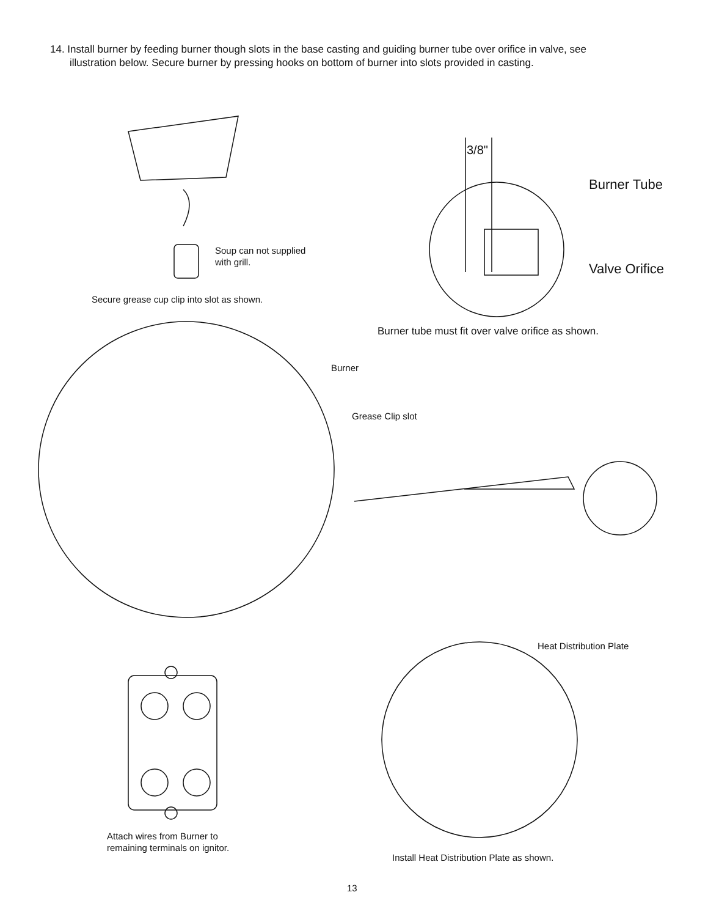14. Install burner by feeding burner though slots in the base casting and guiding burner tube over orifice in valve, see illustration below. Secure burner by pressing hooks on bottom of burner into slots provided in casting.
3/8"
Burner Tube
Valve Orifice
Soup can not supplied
with grill.
Secure grease cup clip into slot as shown.
Burner tube must fit over valve orifice as shown.
Burner
Grease Clip slot
Heat Distribution Plate
Attach wires from Burner to
remaining terminals on ignitor.
Install Heat Distribution Plate as shown.
13